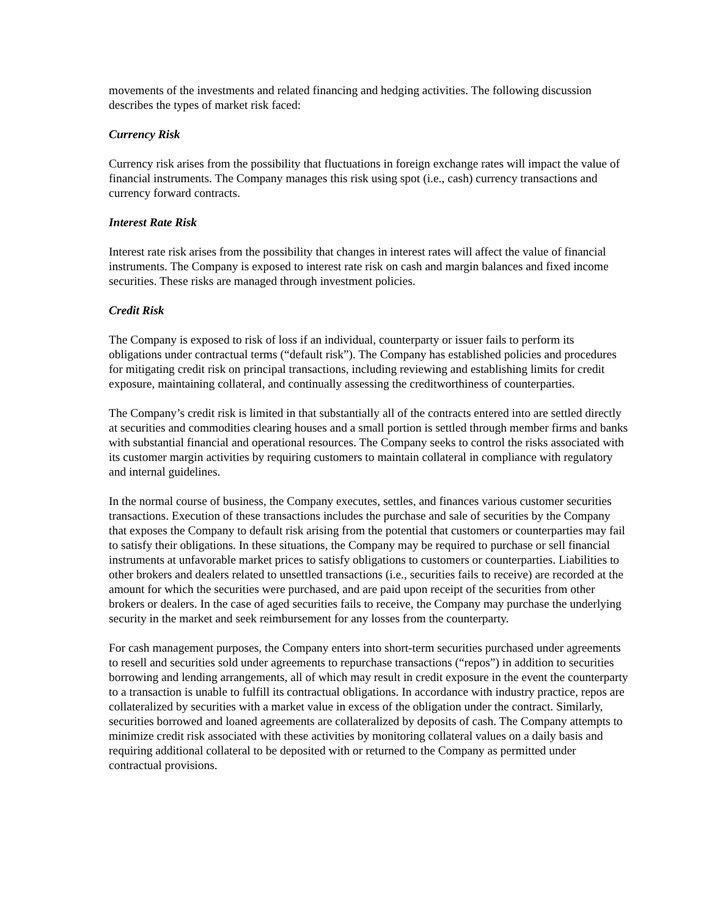movements of the investments and related financing and hedging activities. The following discussion describes the types of market risk faced:
Currency Risk
Currency risk arises from the possibility that fluctuations in foreign exchange rates will impact the value of financial instruments. The Company manages this risk using spot (i.e., cash) currency transactions and currency forward contracts.
Interest Rate Risk
Interest rate risk arises from the possibility that changes in interest rates will affect the value of financial instruments. The Company is exposed to interest rate risk on cash and margin balances and fixed income securities. These risks are managed through investment policies.
Credit Risk
The Company is exposed to risk of loss if an individual, counterparty or issuer fails to perform its obligations under contractual terms (“default risk”). The Company has established policies and procedures for mitigating credit risk on principal transactions, including reviewing and establishing limits for credit exposure, maintaining collateral, and continually assessing the creditworthiness of counterparties.
The Company’s credit risk is limited in that substantially all of the contracts entered into are settled directly at securities and commodities clearing houses and a small portion is settled through member firms and banks with substantial financial and operational resources. The Company seeks to control the risks associated with its customer margin activities by requiring customers to maintain collateral in compliance with regulatory and internal guidelines.
In the normal course of business, the Company executes, settles, and finances various customer securities transactions. Execution of these transactions includes the purchase and sale of securities by the Company that exposes the Company to default risk arising from the potential that customers or counterparties may fail to satisfy their obligations. In these situations, the Company may be required to purchase or sell financial instruments at unfavorable market prices to satisfy obligations to customers or counterparties. Liabilities to other brokers and dealers related to unsettled transactions (i.e., securities fails to receive) are recorded at the amount for which the securities were purchased, and are paid upon receipt of the securities from other brokers or dealers. In the case of aged securities fails to receive, the Company may purchase the underlying security in the market and seek reimbursement for any losses from the counterparty.
For cash management purposes, the Company enters into short-term securities purchased under agreements to resell and securities sold under agreements to repurchase transactions (“repos”) in addition to securities borrowing and lending arrangements, all of which may result in credit exposure in the event the counterparty to a transaction is unable to fulfill its contractual obligations. In accordance with industry practice, repos are collateralized by securities with a market value in excess of the obligation under the contract. Similarly, securities borrowed and loaned agreements are collateralized by deposits of cash. The Company attempts to minimize credit risk associated with these activities by monitoring collateral values on a daily basis and requiring additional collateral to be deposited with or returned to the Company as permitted under contractual provisions.